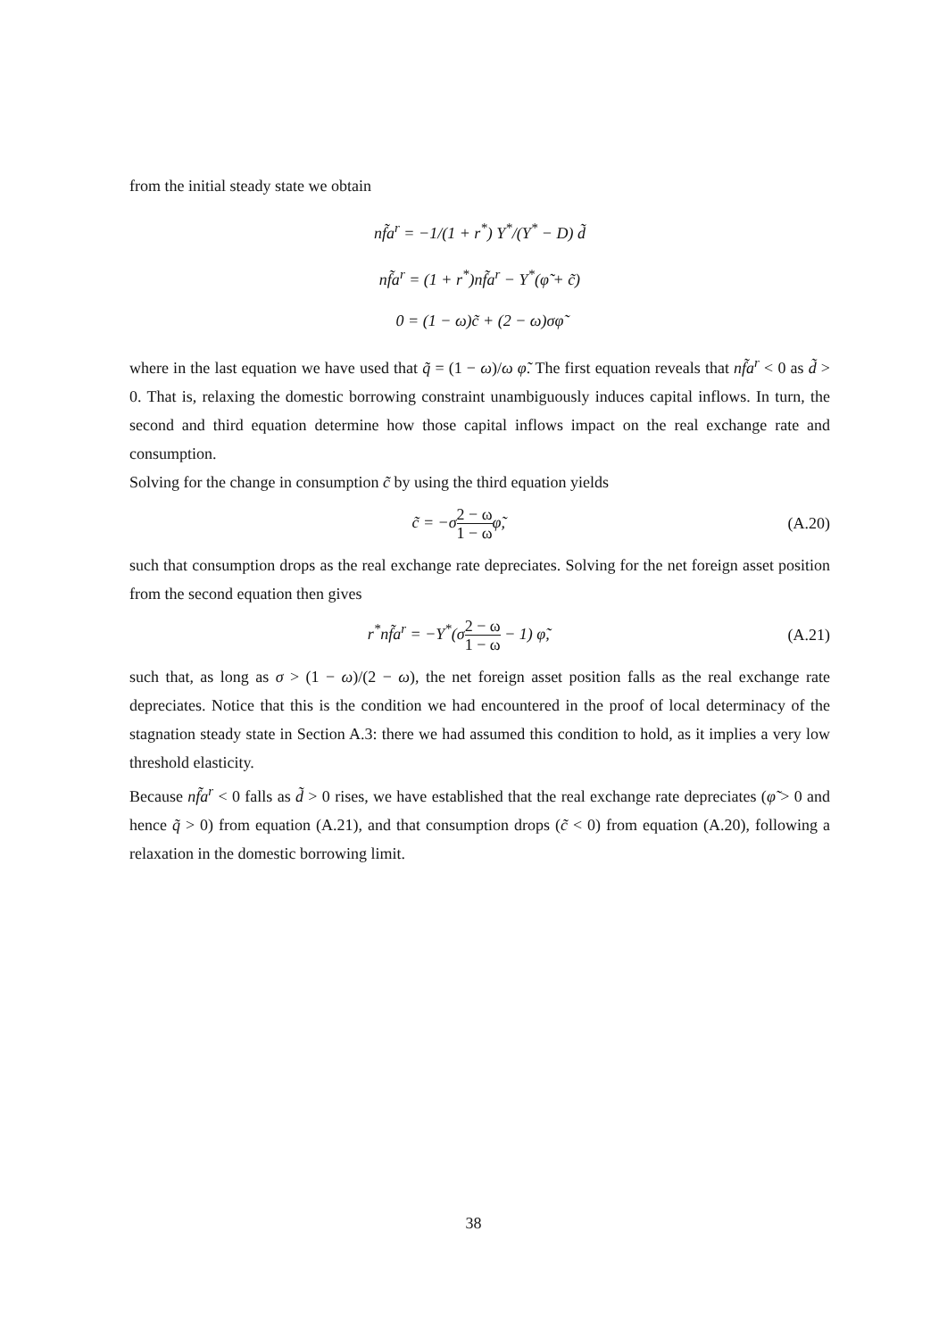from the initial steady state we obtain
nf̃a<sup>r</sup> = −1/(1 + r<sup>*</sup>) Y<sup>*</sup>/(Y<sup>*</sup> − D) d̃
nf̃a<sup>r</sup> = (1 + r<sup>*</sup>)nf̃a<sup>r</sup> − Y<sup>*</sup>(φ̃ + c̃)
0 = (1 − ω)c̃ + (2 − ω)σφ̃
where in the last equation we have used that q̃ = (1 − ω)/ω φ̃. The first equation reveals that nf̃a<sup>r</sup> < 0 as d̃ > 0. That is, relaxing the domestic borrowing constraint unambiguously induces capital inflows. In turn, the second and third equation determine how those capital inflows impact on the real exchange rate and consumption.
Solving for the change in consumption c̃ by using the third equation yields
c̃ = −σ2 − ω 1 − ωφ̃, (A.20)
such that consumption drops as the real exchange rate depreciates. Solving for the net foreign asset position from the second equation then gives
r<sup>*</sup>nf̃a<sup>r</sup> = −Y<sup>*</sup>(σ2 − ω 1 − ω − 1) φ̃,
(A.21)
such that, as long as σ > (1 − ω)/(2 − ω), the net foreign asset position falls as the real exchange rate depreciates. Notice that this is the condition we had encountered in the proof of local determinacy of the stagnation steady state in Section A.3: there we had assumed this condition to hold, as it implies a very low threshold elasticity.
Because nf̃a<sup>r</sup> < 0 falls as d̃ > 0 rises, we have established that the real exchange rate depreciates (φ̃ > 0 and hence q̃ > 0) from equation (A.21), and that consumption drops (c̃ < 0) from equation (A.20), following a relaxation in the domestic borrowing limit.
38